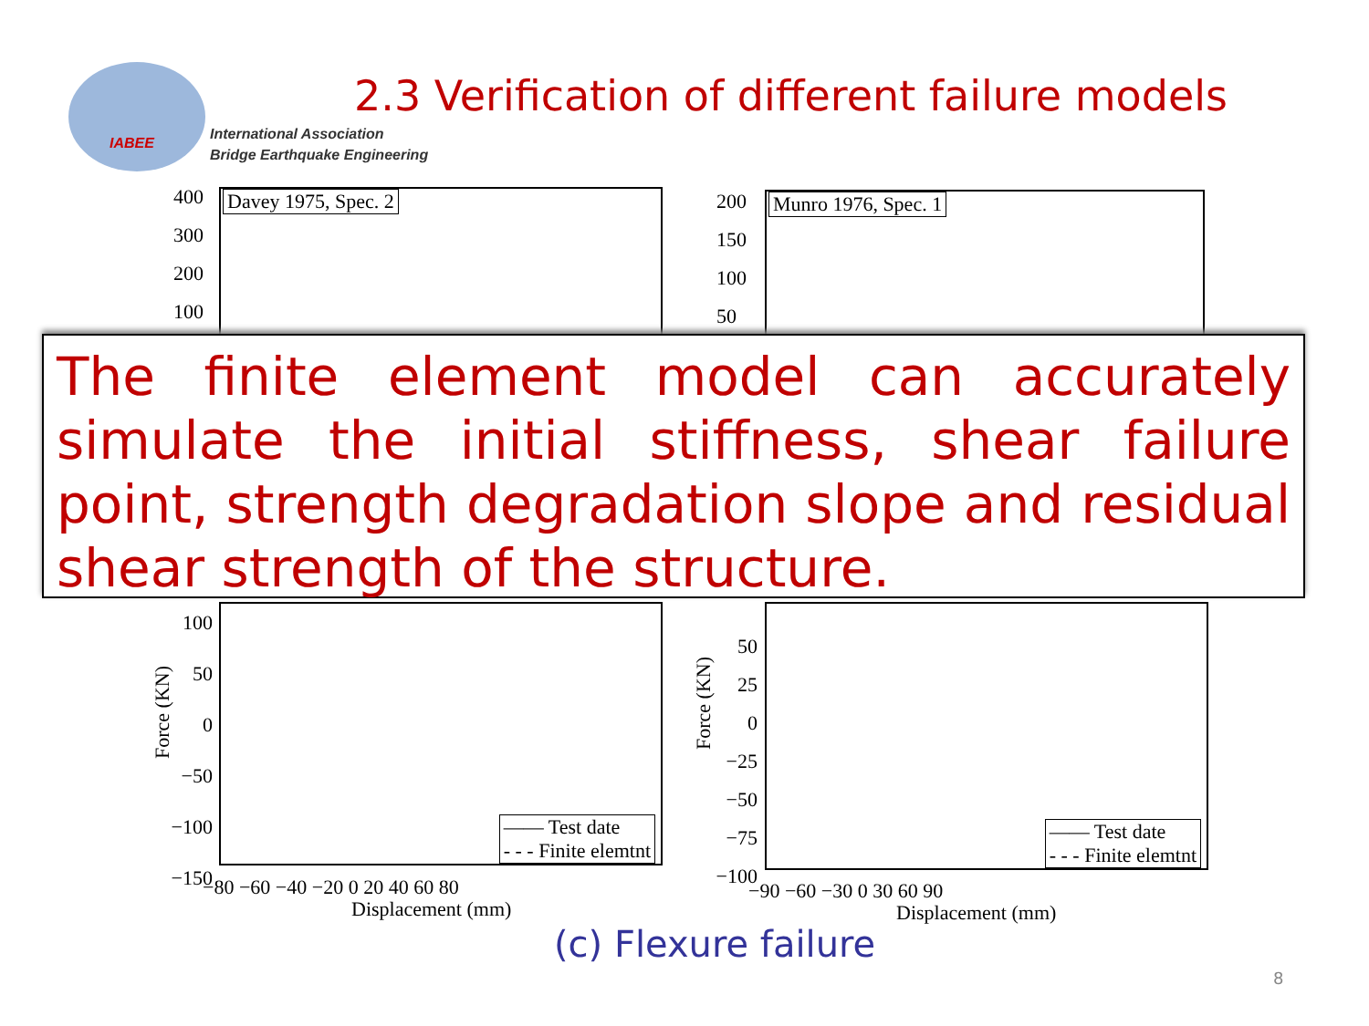IABEE
International Association
Bridge Earthquake Engineering
2.3 Verification of different failure models
Davey 1975, Spec. 2
400
300
200
100
Munro 1976, Spec. 1
200
150
100
50
The finite element model can accurately simulate the initial stiffness, shear failure point, strength degradation slope and residual shear strength of the structure.
—— Test date
- - - Finite elemtnt
100
50
0
−50
−100
−150
−80 −60 −40 −20 0 20 40 60 80
Displacement (mm)
Force (KN)
—— Test date
- - - Finite elemtnt
50
25
0
−25
−50
−75
−100
−90 −60 −30 0 30 60 90
Displacement (mm)
Force (KN)
(c) Flexure failure
8